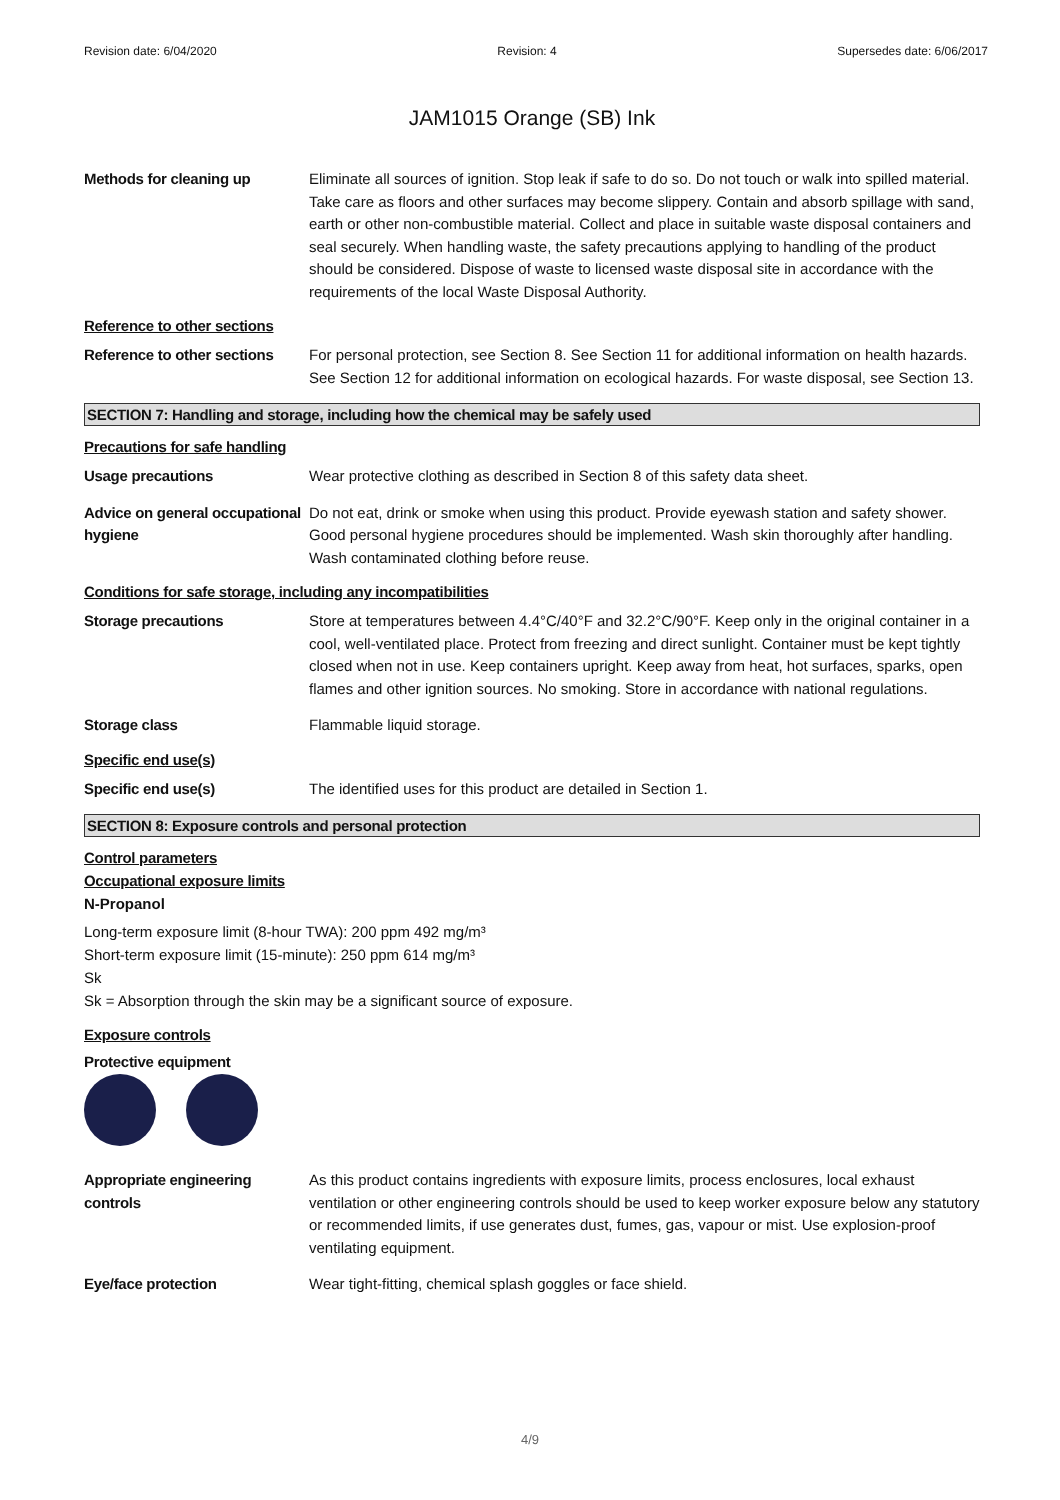Revision date: 6/04/2020 Revision: 4 Supersedes date: 6/06/2017
JAM1015 Orange (SB) Ink
Methods for cleaning up Eliminate all sources of ignition. Stop leak if safe to do so. Do not touch or walk into spilled material. Take care as floors and other surfaces may become slippery. Contain and absorb spillage with sand, earth or other non-combustible material. Collect and place in suitable waste disposal containers and seal securely. When handling waste, the safety precautions applying to handling of the product should be considered. Dispose of waste to licensed waste disposal site in accordance with the requirements of the local Waste Disposal Authority.
Reference to other sections
Reference to other sections
For personal protection, see Section 8. See Section 11 for additional information on health hazards. See Section 12 for additional information on ecological hazards. For waste disposal, see Section 13.
SECTION 7: Handling and storage, including how the chemical may be safely used
Precautions for safe handling
Usage precautions Wear protective clothing as described in Section 8 of this safety data sheet.
Advice on general occupational hygiene
Do not eat, drink or smoke when using this product. Provide eyewash station and safety shower. Good personal hygiene procedures should be implemented. Wash skin thoroughly after handling. Wash contaminated clothing before reuse.
Conditions for safe storage, including any incompatibilities
Storage precautions Store at temperatures between 4.4°C/40°F and 32.2°C/90°F. Keep only in the original container in a cool, well-ventilated place. Protect from freezing and direct sunlight. Container must be kept tightly closed when not in use. Keep containers upright. Keep away from heat, hot surfaces, sparks, open flames and other ignition sources. No smoking. Store in accordance with national regulations.
Storage class Flammable liquid storage.
Specific end use(s)
Specific end use(s) The identified uses for this product are detailed in Section 1.
SECTION 8: Exposure controls and personal protection
Control parameters
Occupational exposure limits
N-Propanol
Long-term exposure limit (8-hour TWA): 200 ppm 492 mg/m³
Short-term exposure limit (15-minute): 250 ppm 614 mg/m³
Sk
Sk = Absorption through the skin may be a significant source of exposure.
Exposure controls
Protective equipment
Appropriate engineering controls
As this product contains ingredients with exposure limits, process enclosures, local exhaust ventilation or other engineering controls should be used to keep worker exposure below any statutory or recommended limits, if use generates dust, fumes, gas, vapour or mist. Use explosion-proof ventilating equipment.
Eye/face protection Wear tight-fitting, chemical splash goggles or face shield.
4/9